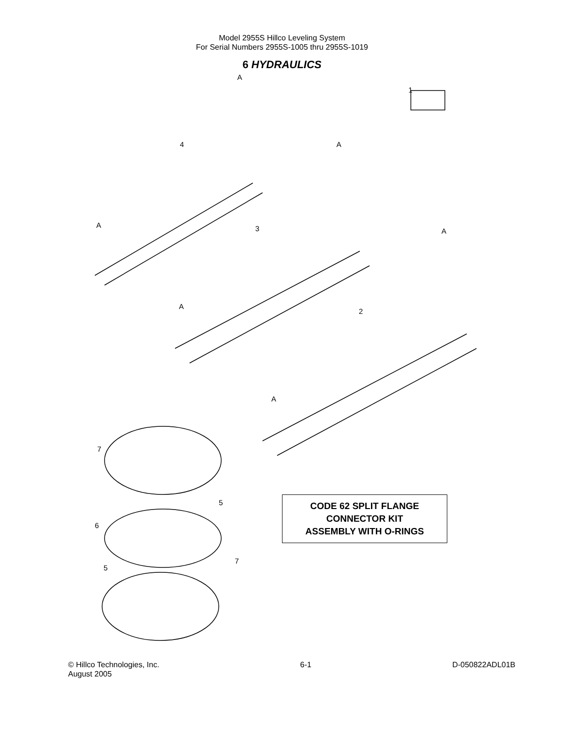Model 2955S Hillco Leveling System
For Serial Numbers 2955S-1005 thru 2955S-1019
6 HYDRAULICS
A
1
4 A
A 3 A
A
2
A
7
5
6
7
5
CODE 62 SPLIT FLANGE
CONNECTOR KIT
ASSEMBLY WITH O-RINGS
© Hillco Technologies, Inc.
August 2005
6-1 D-050822ADL01B